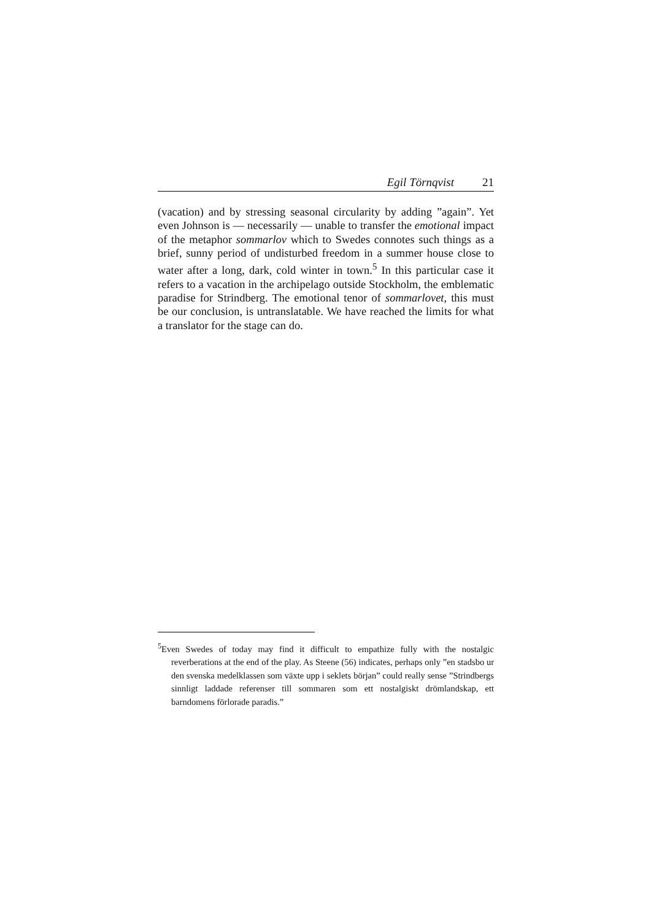Egil Törnqvist 21
(vacation) and by stressing seasonal circularity by adding ”again”. Yet even Johnson is — necessarily — unable to transfer the emotional impact of the metaphor sommarlov which to Swedes connotes such things as a brief, sunny period of undisturbed freedom in a summer house close to water after a long, dark, cold winter in town.<sup>5</sup> In this particular case it refers to a vacation in the archipelago outside Stockholm, the emblematic paradise for Strindberg. The emotional tenor of sommarlovet, this must be our conclusion, is untranslatable. We have reached the limits for what a translator for the stage can do.
<sup>5</sup> Even Swedes of today may find it difficult to empathize fully with the nostalgic reverberations at the end of the play. As Steene (56) indicates, perhaps only ”en stadsbo ur den svenska medelklassen som växte upp i seklets början” could really sense ”Strindbergs sinnligt laddade referenser till sommaren som ett nostalgiskt drömlandskap, ett barndomens förlorade paradis.”